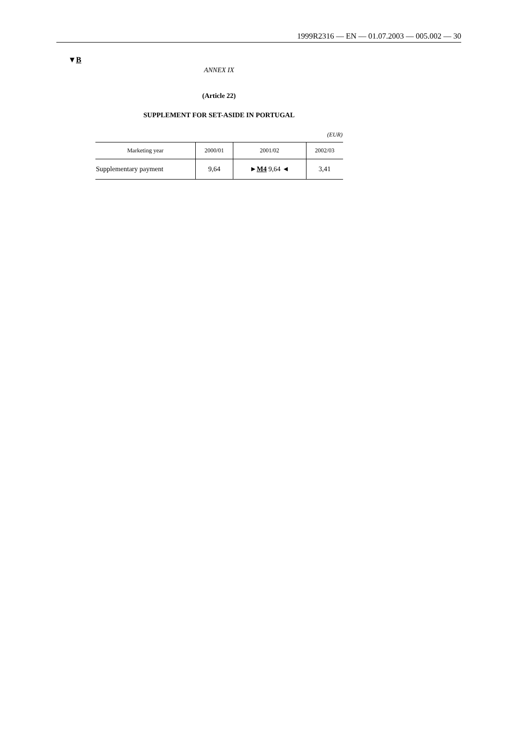1999R2316 — EN — 01.07.2003 — 005.002 — 30
▼B
ANNEX IX
(Article 22)
SUPPLEMENT FOR SET-ASIDE IN PORTUGAL
(EUR)
| Marketing year | 2000/01 | 2001/02 | 2002/03 |
| --- | --- | --- | --- |
| Supplementary payment | 9,64 | ► M4 9,64 ◄ | 3,41 |